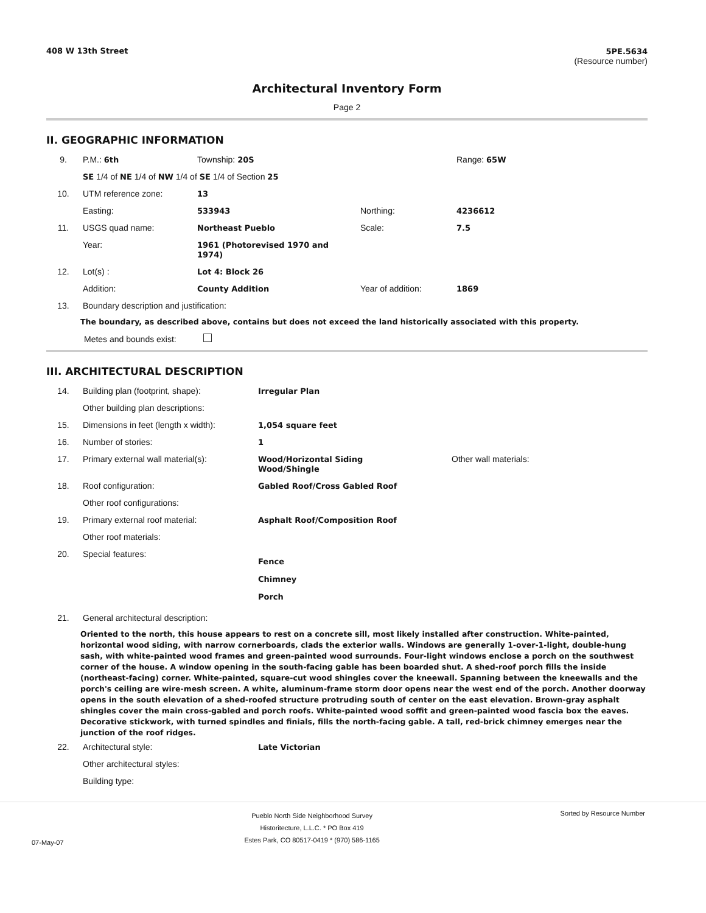408 W 13th Street 5PE.5634
(Resource number)
Architectural Inventory Form
Page 2
II. GEOGRAPHIC INFORMATION
| 9. | P.M.: 6th | Township: 20S | | Range: 65W |
| | SE 1/4 of NE 1/4 of NW 1/4 of SE 1/4 of Section 25 | | | |
| 10. | UTM reference zone: | 13 | | |
| | Easting: | 533943 | Northing: | 4236612 |
| 11. | USGS quad name: | Northeast Pueblo | Scale: | 7.5 |
| | Year: | 1961 (Photorevised 1970 and 1974) | | |
| 12. | Lot(s) : | Lot 4: Block 26 | | |
| | Addition: | County Addition | Year of addition: | 1869 |
| 13. | Boundary description and justification: | | | |
The boundary, as described above, contains but does not exceed the land historically associated with this property.
Metes and bounds exist:
III. ARCHITECTURAL DESCRIPTION
| 14. | Building plan (footprint, shape): | Irregular Plan | |
| | Other building plan descriptions: | | |
| 15. | Dimensions in feet (length x width): | 1,054 square feet | |
| 16. | Number of stories: | 1 | |
| 17. | Primary external wall material(s): | Wood/Horizontal Siding Wood/Shingle | Other wall materials: |
| 18. | Roof configuration: | Gabled Roof/Cross Gabled Roof | |
| | Other roof configurations: | | |
| 19. | Primary external roof material: | Asphalt Roof/Composition Roof | |
| | Other roof materials: | | |
| 20. | Special features: | Fence Chimney Porch | |
| 21. | General architectural description: | | |
Oriented to the north, this house appears to rest on a concrete sill, most likely installed after construction. White-painted, horizontal wood siding, with narrow cornerboards, clads the exterior walls. Windows are generally 1-over-1-light, double-hung sash, with white-painted wood frames and green-painted wood surrounds. Four-light windows enclose a porch on the southwest corner of the house. A window opening in the south-facing gable has been boarded shut. A shed-roof porch fills the inside (northeast-facing) corner. White-painted, square-cut wood shingles cover the kneewall. Spanning between the kneewalls and the porch's ceiling are wire-mesh screen. A white, aluminum-frame storm door opens near the west end of the porch. Another doorway opens in the south elevation of a shed-roofed structure protruding south of center on the east elevation. Brown-gray asphalt shingles cover the main cross-gabled and porch roofs. White-painted wood soffit and green-painted wood fascia box the eaves. Decorative stickwork, with turned spindles and finials, fills the north-facing gable. A tall, red-brick chimney emerges near the junction of the roof ridges.
| 22. | Architectural style: | Late Victorian |
| | Other architectural styles: | |
| | Building type: | |
07-May-07
Pueblo North Side Neighborhood Survey
Historitecture, L.L.C. * PO Box 419
Estes Park, CO 80517-0419 * (970) 586-1165
Sorted by Resource Number